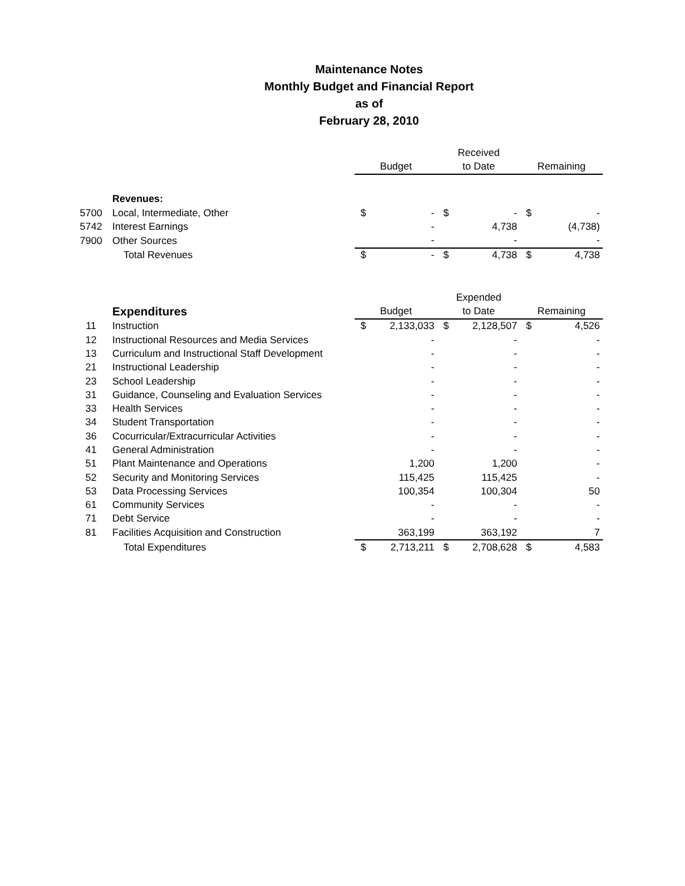Maintenance Notes
Monthly Budget and Financial Report
as of
February 28, 2010
| | | | | Received | | | |
| --- | --- | --- | --- | --- | --- | --- | --- |
| | | Budget | | to Date | | Remaining | |
| | Revenues: | | | | | | |
| 5700 | Local, Intermediate, Other | $ | - | $ | - | $ | - |
| 5742 | Interest Earnings | | - | | 4,738 | | (4,738) |
| 7900 | Other Sources | | - | | - | | - |
| | Total Revenues | $ | - | $ | 4,738 | $ | 4,738 |
| | | | | Expended | | | |
| --- | --- | --- | --- | --- | --- | --- | --- |
| | Expenditures | Budget | | to Date | | Remaining | |
| 11 | Instruction | $ | 2,133,033 | $ | 2,128,507 | $ | 4,526 |
| 12 | Instructional Resources and Media Services | | - | | - | | - |
| 13 | Curriculum and Instructional Staff Development | | - | | - | | - |
| 21 | Instructional Leadership | | - | | - | | - |
| 23 | School Leadership | | - | | - | | - |
| 31 | Guidance, Counseling and Evaluation Services | | - | | - | | - |
| 33 | Health Services | | - | | - | | - |
| 34 | Student Transportation | | - | | - | | - |
| 36 | Cocurricular/Extracurricular Activities | | - | | - | | - |
| 41 | General Administration | | - | | - | | - |
| 51 | Plant Maintenance and Operations | | 1,200 | | 1,200 | | - |
| 52 | Security and Monitoring Services | | 115,425 | | 115,425 | | - |
| 53 | Data Processing Services | | 100,354 | | 100,304 | | 50 |
| 61 | Community Services | | - | | - | | - |
| 71 | Debt Service | | - | | - | | - |
| 81 | Facilities Acquisition and Construction | | 363,199 | | 363,192 | | 7 |
| | Total Expenditures | $ | 2,713,211 | $ | 2,708,628 | $ | 4,583 |